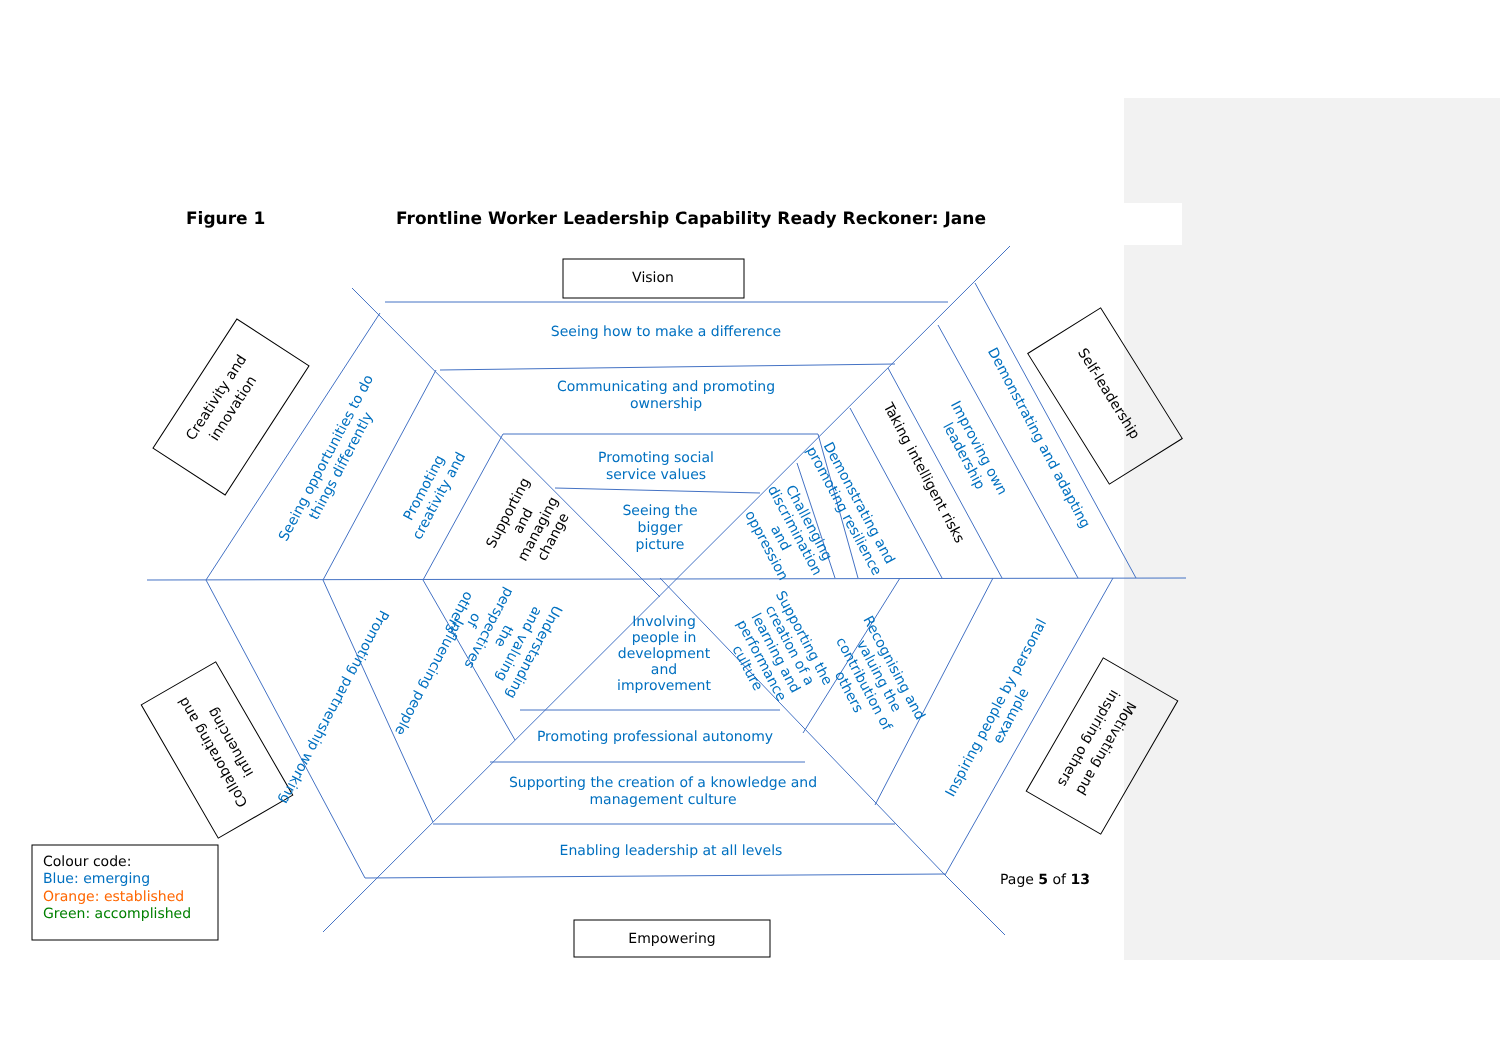Figure 1 Frontline Worker Leadership Capability Ready Reckoner: Jane
Vision
Creativity and innovation
Self-leadership
Seeing how to make a difference
Communicating and promoting ownership
Promoting social service values
Seeing the bigger picture
Seeing opportunities to do things differently
Promoting creativity and
Supporting and managing change
Demonstrating and adapting
Improving own leadership
Taking intelligent risks
Demonstrating and promoting resilience
Challenging discrimination and oppression
Understanding and valuing the perspectives of others
Involving people in development and improvement
Supporting the creation of a learning and performance culture
Recognising and valuing the contribution of others
Promoting partnership working
Influencing people
Inspiring people by personal example
Promoting professional autonomy
Supporting the creation of a knowledge and management culture
Enabling leadership at all levels
Collaborating and influencing
Motivating and inspiring others
Page 5 of 13
Empowering
Colour code:
Blue: emerging
Orange: established
Green: accomplished